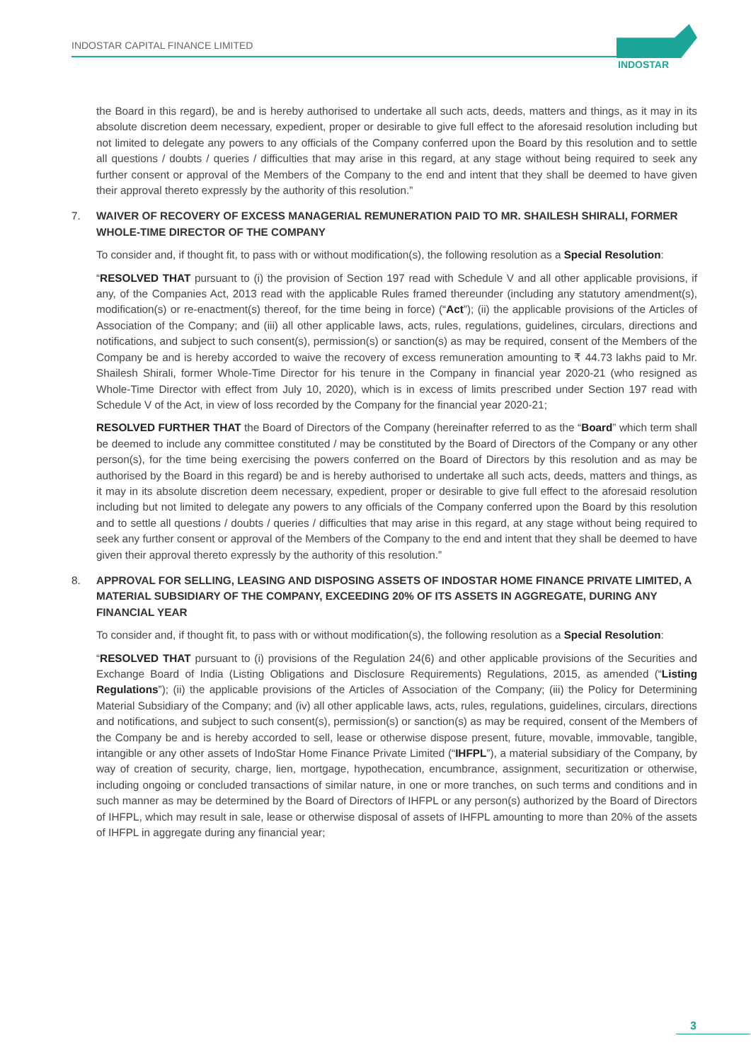INDOSTAR CAPITAL FINANCE LIMITED
INDOSTAR
the Board in this regard), be and is hereby authorised to undertake all such acts, deeds, matters and things, as it may in its absolute discretion deem necessary, expedient, proper or desirable to give full effect to the aforesaid resolution including but not limited to delegate any powers to any officials of the Company conferred upon the Board by this resolution and to settle all questions / doubts / queries / difficulties that may arise in this regard, at any stage without being required to seek any further consent or approval of the Members of the Company to the end and intent that they shall be deemed to have given their approval thereto expressly by the authority of this resolution.”
7. WAIVER OF RECOVERY OF EXCESS MANAGERIAL REMUNERATION PAID TO MR. SHAILESH SHIRALI, FORMER WHOLE-TIME DIRECTOR OF THE COMPANY
To consider and, if thought fit, to pass with or without modification(s), the following resolution as a Special Resolution:
“RESOLVED THAT pursuant to (i) the provision of Section 197 read with Schedule V and all other applicable provisions, if any, of the Companies Act, 2013 read with the applicable Rules framed thereunder (including any statutory amendment(s), modification(s) or re-enactment(s) thereof, for the time being in force) (“Act”); (ii) the applicable provisions of the Articles of Association of the Company; and (iii) all other applicable laws, acts, rules, regulations, guidelines, circulars, directions and notifications, and subject to such consent(s), permission(s) or sanction(s) as may be required, consent of the Members of the Company be and is hereby accorded to waive the recovery of excess remuneration amounting to ₹ 44.73 lakhs paid to Mr. Shailesh Shirali, former Whole-Time Director for his tenure in the Company in financial year 2020-21 (who resigned as Whole-Time Director with effect from July 10, 2020), which is in excess of limits prescribed under Section 197 read with Schedule V of the Act, in view of loss recorded by the Company for the financial year 2020-21;
RESOLVED FURTHER THAT the Board of Directors of the Company (hereinafter referred to as the “Board” which term shall be deemed to include any committee constituted / may be constituted by the Board of Directors of the Company or any other person(s), for the time being exercising the powers conferred on the Board of Directors by this resolution and as may be authorised by the Board in this regard) be and is hereby authorised to undertake all such acts, deeds, matters and things, as it may in its absolute discretion deem necessary, expedient, proper or desirable to give full effect to the aforesaid resolution including but not limited to delegate any powers to any officials of the Company conferred upon the Board by this resolution and to settle all questions / doubts / queries / difficulties that may arise in this regard, at any stage without being required to seek any further consent or approval of the Members of the Company to the end and intent that they shall be deemed to have given their approval thereto expressly by the authority of this resolution.”
8. APPROVAL FOR SELLING, LEASING AND DISPOSING ASSETS OF INDOSTAR HOME FINANCE PRIVATE LIMITED, A MATERIAL SUBSIDIARY OF THE COMPANY, EXCEEDING 20% OF ITS ASSETS IN AGGREGATE, DURING ANY FINANCIAL YEAR
To consider and, if thought fit, to pass with or without modification(s), the following resolution as a Special Resolution:
“RESOLVED THAT pursuant to (i) provisions of the Regulation 24(6) and other applicable provisions of the Securities and Exchange Board of India (Listing Obligations and Disclosure Requirements) Regulations, 2015, as amended (“Listing Regulations”); (ii) the applicable provisions of the Articles of Association of the Company; (iii) the Policy for Determining Material Subsidiary of the Company; and (iv) all other applicable laws, acts, rules, regulations, guidelines, circulars, directions and notifications, and subject to such consent(s), permission(s) or sanction(s) as may be required, consent of the Members of the Company be and is hereby accorded to sell, lease or otherwise dispose present, future, movable, immovable, tangible, intangible or any other assets of IndoStar Home Finance Private Limited (“IHFPL”), a material subsidiary of the Company, by way of creation of security, charge, lien, mortgage, hypothecation, encumbrance, assignment, securitization or otherwise, including ongoing or concluded transactions of similar nature, in one or more tranches, on such terms and conditions and in such manner as may be determined by the Board of Directors of IHFPL or any person(s) authorized by the Board of Directors of IHFPL, which may result in sale, lease or otherwise disposal of assets of IHFPL amounting to more than 20% of the assets of IHFPL in aggregate during any financial year;
3